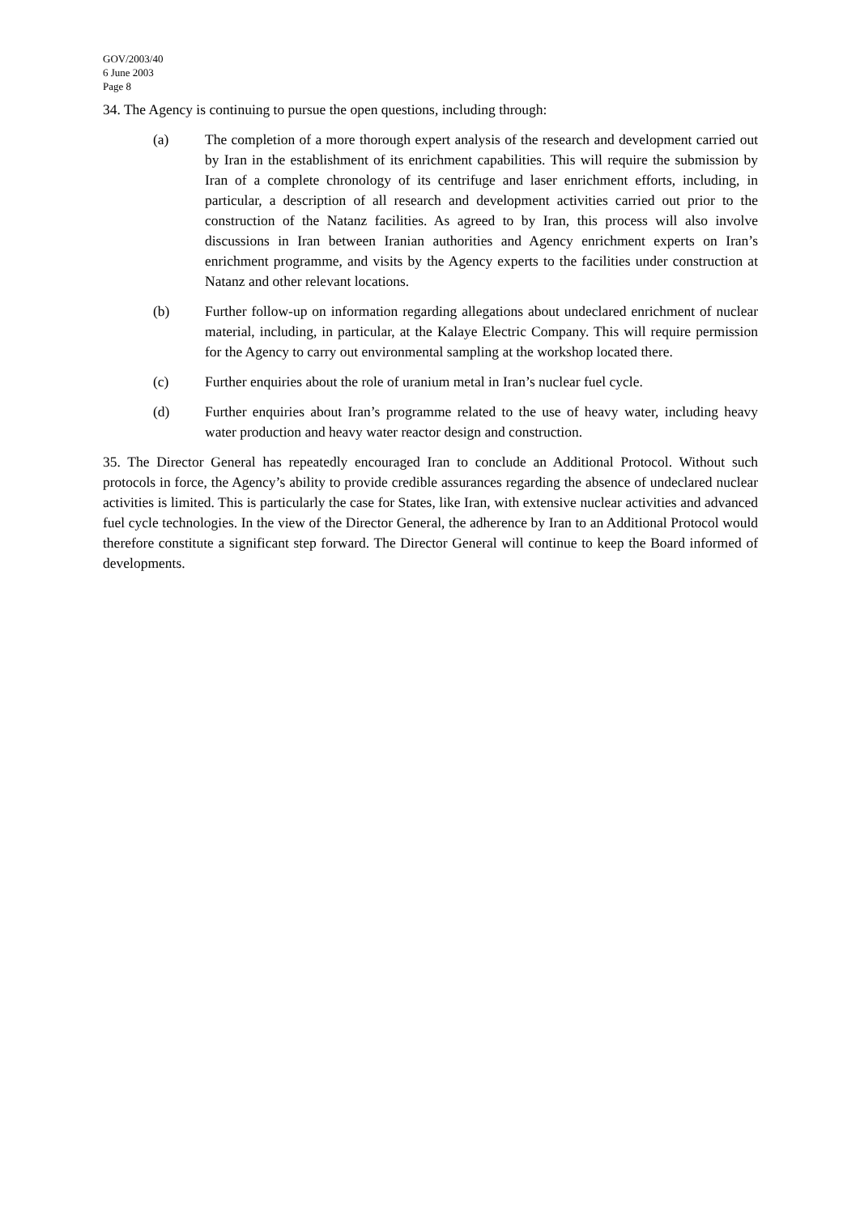GOV/2003/40
6 June 2003
Page 8
34. The Agency is continuing to pursue the open questions, including through:
(a) The completion of a more thorough expert analysis of the research and development carried out by Iran in the establishment of its enrichment capabilities. This will require the submission by Iran of a complete chronology of its centrifuge and laser enrichment efforts, including, in particular, a description of all research and development activities carried out prior to the construction of the Natanz facilities. As agreed to by Iran, this process will also involve discussions in Iran between Iranian authorities and Agency enrichment experts on Iran’s enrichment programme, and visits by the Agency experts to the facilities under construction at Natanz and other relevant locations.
(b) Further follow-up on information regarding allegations about undeclared enrichment of nuclear material, including, in particular, at the Kalaye Electric Company. This will require permission for the Agency to carry out environmental sampling at the workshop located there.
(c) Further enquiries about the role of uranium metal in Iran’s nuclear fuel cycle.
(d) Further enquiries about Iran’s programme related to the use of heavy water, including heavy water production and heavy water reactor design and construction.
35. The Director General has repeatedly encouraged Iran to conclude an Additional Protocol. Without such protocols in force, the Agency’s ability to provide credible assurances regarding the absence of undeclared nuclear activities is limited. This is particularly the case for States, like Iran, with extensive nuclear activities and advanced fuel cycle technologies. In the view of the Director General, the adherence by Iran to an Additional Protocol would therefore constitute a significant step forward. The Director General will continue to keep the Board informed of developments.